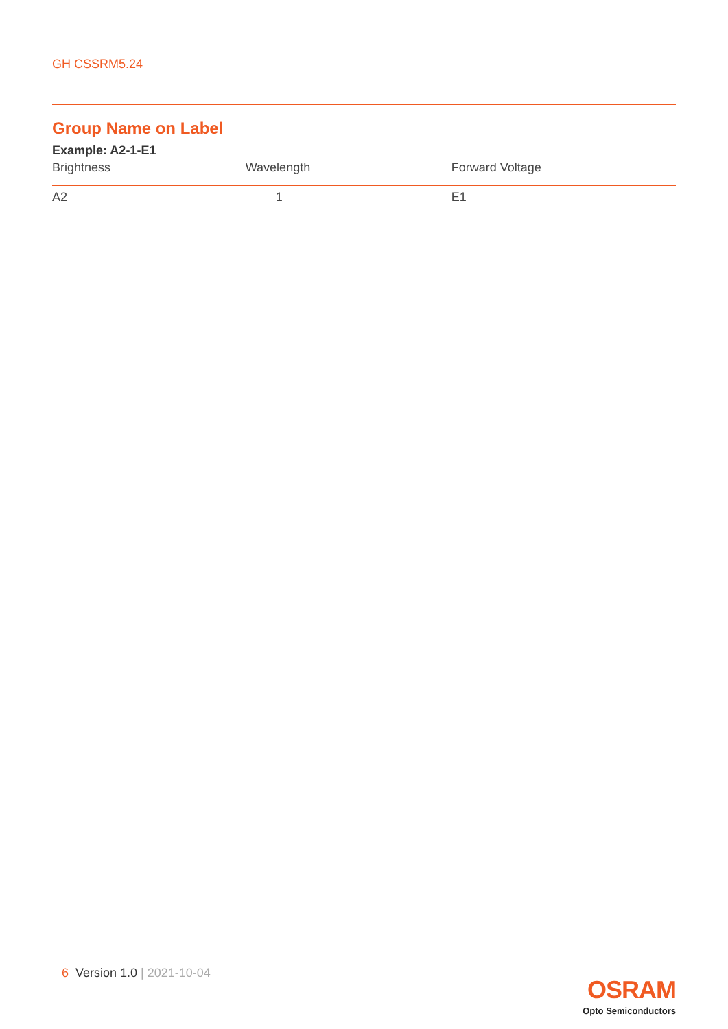GH CSSRM5.24
Group Name on Label
Example: A2-1-E1
| Brightness | Wavelength | Forward Voltage |
| --- | --- | --- |
| A2 | 1 | E1 |
6 Version 1.0 | 2021-10-04
OSRAM
Opto Semiconductors